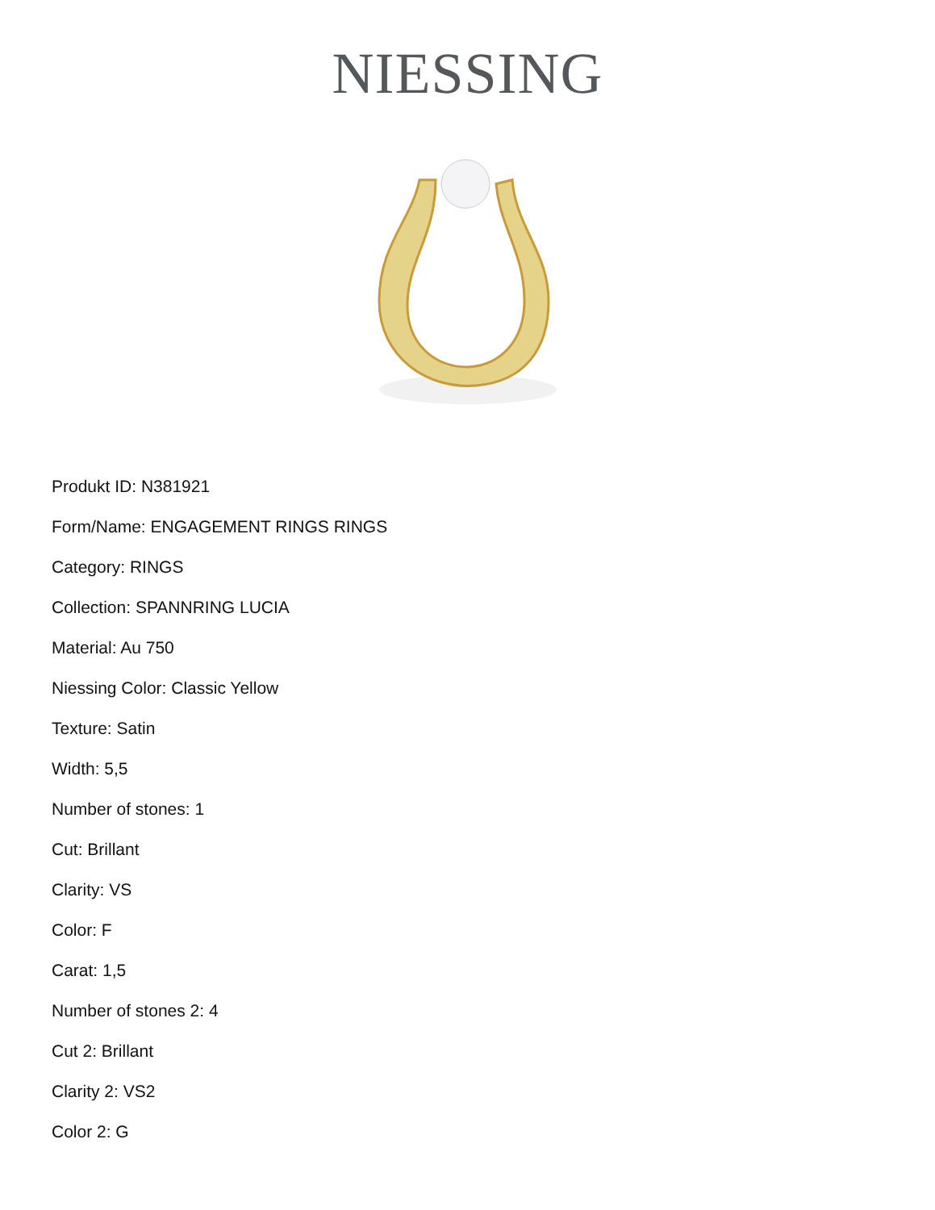NIESSING
Produkt ID: N381921
Form/Name: ENGAGEMENT RINGS RINGS
Category: RINGS
Collection: SPANNRING LUCIA
Material: Au 750
Niessing Color: Classic Yellow
Texture: Satin
Width: 5,5
Number of stones: 1
Cut: Brillant
Clarity: VS
Color: F
Carat: 1,5
Number of stones 2: 4
Cut 2: Brillant
Clarity 2: VS2
Color 2: G